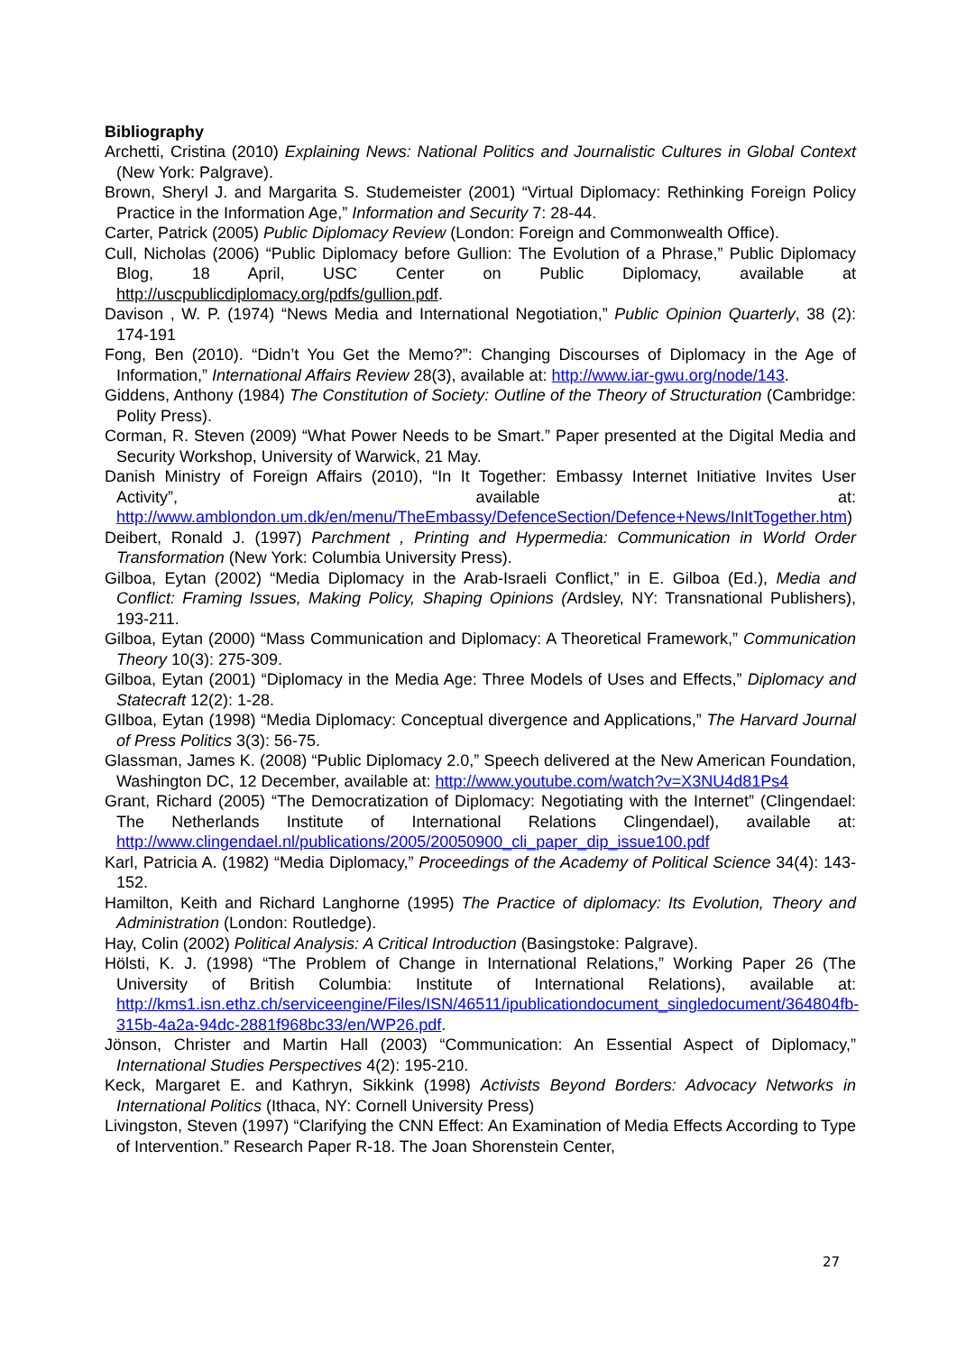Bibliography
Archetti, Cristina (2010) Explaining News: National Politics and Journalistic Cultures in Global Context (New York: Palgrave).
Brown, Sheryl J. and Margarita S. Studemeister (2001) “Virtual Diplomacy: Rethinking Foreign Policy Practice in the Information Age,” Information and Security 7: 28-44.
Carter, Patrick (2005) Public Diplomacy Review (London: Foreign and Commonwealth Office).
Cull, Nicholas (2006) “Public Diplomacy before Gullion: The Evolution of a Phrase,” Public Diplomacy Blog, 18 April, USC Center on Public Diplomacy, available at http://uscpublicdiplomacy.org/pdfs/gullion.pdf.
Davison , W. P. (1974) “News Media and International Negotiation,” Public Opinion Quarterly, 38 (2): 174-191
Fong, Ben (2010). “Didn’t You Get the Memo?”: Changing Discourses of Diplomacy in the Age of Information,” International Affairs Review 28(3), available at: http://www.iar-gwu.org/node/143.
Giddens, Anthony (1984) The Constitution of Society: Outline of the Theory of Structuration (Cambridge: Polity Press).
Corman, R. Steven (2009) “What Power Needs to be Smart.” Paper presented at the Digital Media and Security Workshop, University of Warwick, 21 May.
Danish Ministry of Foreign Affairs (2010), “In It Together: Embassy Internet Initiative Invites User Activity”, available at: http://www.amblondon.um.dk/en/menu/TheEmbassy/DefenceSection/Defence+News/InItTogether.htm)
Deibert, Ronald J. (1997) Parchment , Printing and Hypermedia: Communication in World Order Transformation (New York: Columbia University Press).
Gilboa, Eytan (2002) “Media Diplomacy in the Arab-Israeli Conflict,” in E. Gilboa (Ed.), Media and Conflict: Framing Issues, Making Policy, Shaping Opinions (Ardsley, NY: Transnational Publishers), 193-211.
Gilboa, Eytan (2000) “Mass Communication and Diplomacy: A Theoretical Framework,” Communication Theory 10(3): 275-309.
Gilboa, Eytan (2001) “Diplomacy in the Media Age: Three Models of Uses and Effects,” Diplomacy and Statecraft 12(2): 1-28.
GIlboa, Eytan (1998) “Media Diplomacy: Conceptual divergence and Applications,” The Harvard Journal of Press Politics 3(3): 56-75.
Glassman, James K. (2008) “Public Diplomacy 2.0,” Speech delivered at the New American Foundation, Washington DC, 12 December, available at: http://www.youtube.com/watch?v=X3NU4d81Ps4
Grant, Richard (2005) “The Democratization of Diplomacy: Negotiating with the Internet” (Clingendael: The Netherlands Institute of International Relations Clingendael), available at: http://www.clingendael.nl/publications/2005/20050900_cli_paper_dip_issue100.pdf
Karl, Patricia A. (1982) “Media Diplomacy,” Proceedings of the Academy of Political Science 34(4): 143-152.
Hamilton, Keith and Richard Langhorne (1995) The Practice of diplomacy: Its Evolution, Theory and Administration (London: Routledge).
Hay, Colin (2002) Political Analysis: A Critical Introduction (Basingstoke: Palgrave).
Hölsti, K. J. (1998) “The Problem of Change in International Relations,” Working Paper 26 (The University of British Columbia: Institute of International Relations), available at: http://kms1.isn.ethz.ch/serviceengine/Files/ISN/46511/ipublicationdocument_singledocument/364804fb-315b-4a2a-94dc-2881f968bc33/en/WP26.pdf.
Jönson, Christer and Martin Hall (2003) “Communication: An Essential Aspect of Diplomacy,” International Studies Perspectives 4(2): 195-210.
Keck, Margaret E. and Kathryn, Sikkink (1998) Activists Beyond Borders: Advocacy Networks in International Politics (Ithaca, NY: Cornell University Press)
Livingston, Steven (1997) “Clarifying the CNN Effect: An Examination of Media Effects According to Type of Intervention.” Research Paper R-18. The Joan Shorenstein Center,
27